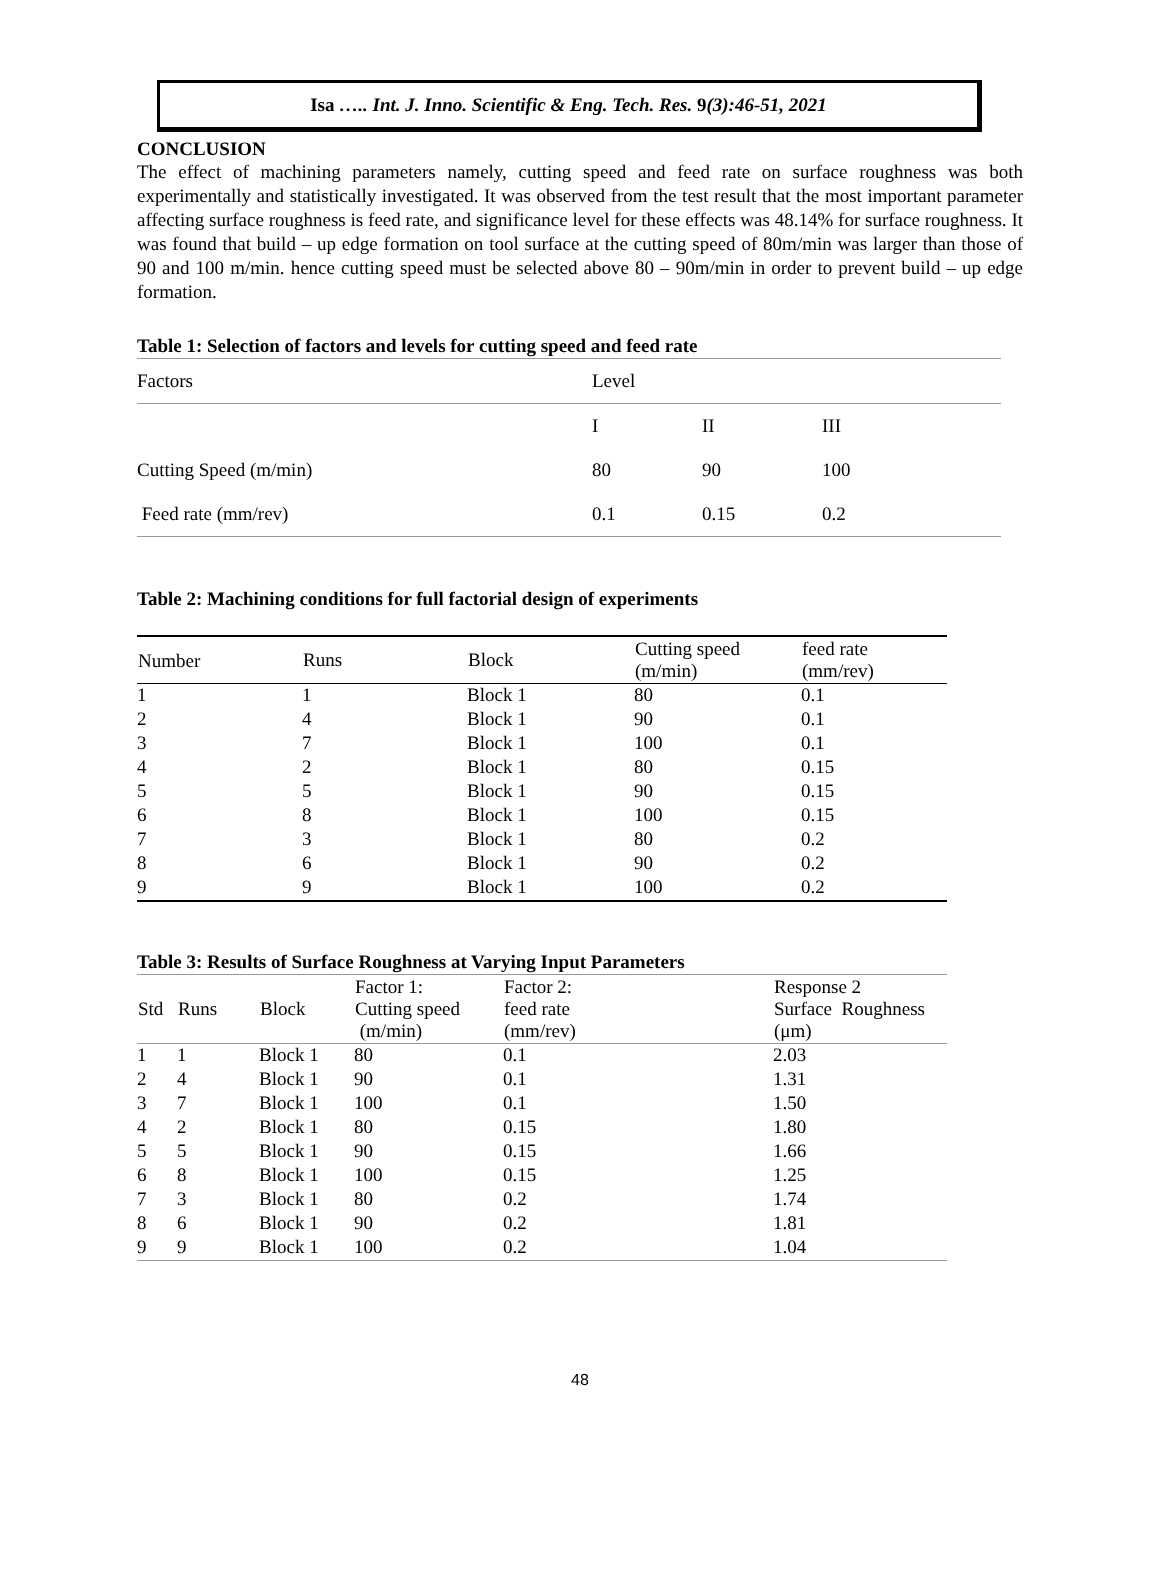Isa ….. Int. J. Inno. Scientific & Eng. Tech. Res. 9(3):46-51, 2021
CONCLUSION
The effect of machining parameters namely, cutting speed and feed rate on surface roughness was both experimentally and statistically investigated. It was observed from the test result that the most important parameter affecting surface roughness is feed rate, and significance level for these effects was 48.14% for surface roughness. It was found that build – up edge formation on tool surface at the cutting speed of 80m/min was larger than those of 90 and 100 m/min. hence cutting speed must be selected above 80 – 90m/min in order to prevent build – up edge formation.
Table 1: Selection of factors and levels for cutting speed and feed rate
| Factors | Level | | |
| | I | II | III |
| Cutting Speed (m/min) | 80 | 90 | 100 |
| Feed rate (mm/rev) | 0.1 | 0.15 | 0.2 |
Table 2: Machining conditions for full factorial design of experiments
| Number | Runs | Block | Cutting speed (m/min) | feed rate (mm/rev) |
| --- | --- | --- | --- | --- |
| 1 | 1 | Block 1 | 80 | 0.1 |
| 2 | 4 | Block 1 | 90 | 0.1 |
| 3 | 7 | Block 1 | 100 | 0.1 |
| 4 | 2 | Block 1 | 80 | 0.15 |
| 5 | 5 | Block 1 | 90 | 0.15 |
| 6 | 8 | Block 1 | 100 | 0.15 |
| 7 | 3 | Block 1 | 80 | 0.2 |
| 8 | 6 | Block 1 | 90 | 0.2 |
| 9 | 9 | Block 1 | 100 | 0.2 |
Table 3: Results of Surface Roughness at Varying Input Parameters
| Std | Runs | Block | Factor 1: Cutting speed (m/min) | Factor 2: feed rate (mm/rev) | Response 2 Surface Roughness (μm) |
| --- | --- | --- | --- | --- | --- |
| 1 | 1 | Block 1 | 80 | 0.1 | 2.03 |
| 2 | 4 | Block 1 | 90 | 0.1 | 1.31 |
| 3 | 7 | Block 1 | 100 | 0.1 | 1.50 |
| 4 | 2 | Block 1 | 80 | 0.15 | 1.80 |
| 5 | 5 | Block 1 | 90 | 0.15 | 1.66 |
| 6 | 8 | Block 1 | 100 | 0.15 | 1.25 |
| 7 | 3 | Block 1 | 80 | 0.2 | 1.74 |
| 8 | 6 | Block 1 | 90 | 0.2 | 1.81 |
| 9 | 9 | Block 1 | 100 | 0.2 | 1.04 |
48